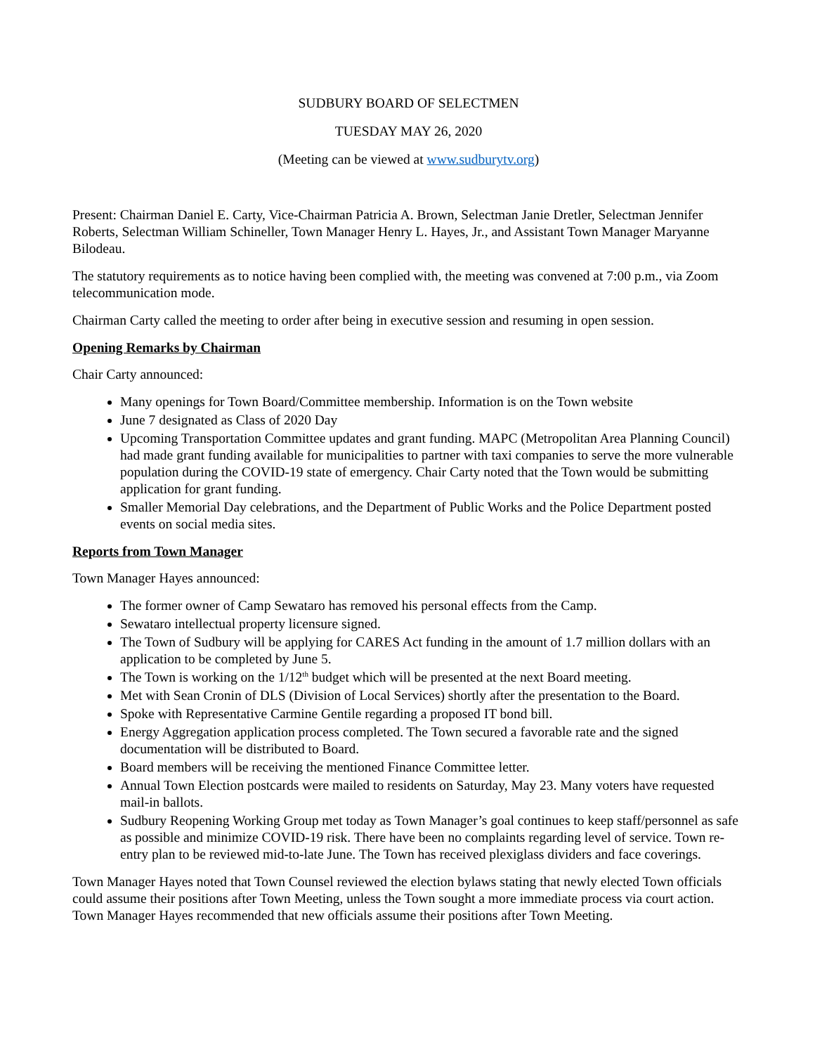SUDBURY BOARD OF SELECTMEN
TUESDAY MAY 26, 2020
(Meeting can be viewed at www.sudburytv.org)
Present: Chairman Daniel E. Carty, Vice-Chairman Patricia A. Brown, Selectman Janie Dretler, Selectman Jennifer Roberts, Selectman William Schineller, Town Manager Henry L. Hayes, Jr., and Assistant Town Manager Maryanne Bilodeau.
The statutory requirements as to notice having been complied with, the meeting was convened at 7:00 p.m., via Zoom telecommunication mode.
Chairman Carty called the meeting to order after being in executive session and resuming in open session.
Opening Remarks by Chairman
Chair Carty announced:
Many openings for Town Board/Committee membership. Information is on the Town website
June 7 designated as Class of 2020 Day
Upcoming Transportation Committee updates and grant funding. MAPC (Metropolitan Area Planning Council) had made grant funding available for municipalities to partner with taxi companies to serve the more vulnerable population during the COVID-19 state of emergency. Chair Carty noted that the Town would be submitting application for grant funding.
Smaller Memorial Day celebrations, and the Department of Public Works and the Police Department posted events on social media sites.
Reports from Town Manager
Town Manager Hayes announced:
The former owner of Camp Sewataro has removed his personal effects from the Camp.
Sewataro intellectual property licensure signed.
The Town of Sudbury will be applying for CARES Act funding in the amount of 1.7 million dollars with an application to be completed by June 5.
The Town is working on the 1/12<sup>th</sup> budget which will be presented at the next Board meeting.
Met with Sean Cronin of DLS (Division of Local Services) shortly after the presentation to the Board.
Spoke with Representative Carmine Gentile regarding a proposed IT bond bill.
Energy Aggregation application process completed. The Town secured a favorable rate and the signed documentation will be distributed to Board.
Board members will be receiving the mentioned Finance Committee letter.
Annual Town Election postcards were mailed to residents on Saturday, May 23. Many voters have requested mail-in ballots.
Sudbury Reopening Working Group met today as Town Manager’s goal continues to keep staff/personnel as safe as possible and minimize COVID-19 risk. There have been no complaints regarding level of service. Town re-entry plan to be reviewed mid-to-late June. The Town has received plexiglass dividers and face coverings.
Town Manager Hayes noted that Town Counsel reviewed the election bylaws stating that newly elected Town officials could assume their positions after Town Meeting, unless the Town sought a more immediate process via court action. Town Manager Hayes recommended that new officials assume their positions after Town Meeting.